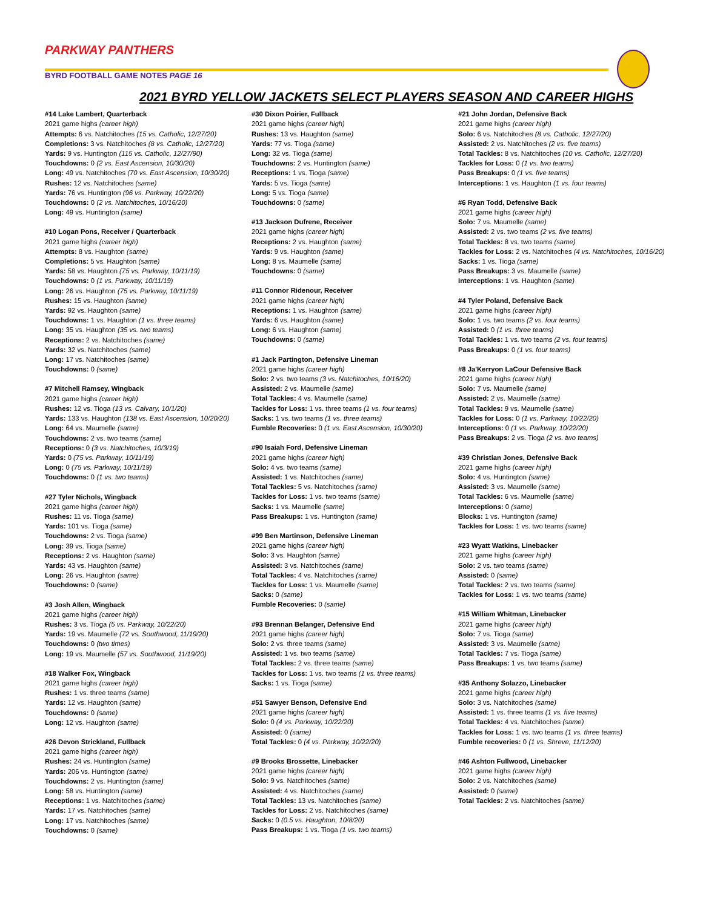PARKWAY PANTHERS
BYRD FOOTBALL GAME NOTES PAGE 16
2021 BYRD YELLOW JACKETS SELECT PLAYERS SEASON AND CAREER HIGHS
#14 Lake Lambert, Quarterback
2021 game highs (career high)
Attempts: 6 vs. Natchitoches (15 vs. Catholic, 12/27/20)
Completions: 3 vs. Natchitoches (8 vs. Catholic, 12/27/20)
Yards: 9 vs. Huntington (115 vs. Catholic, 12/27/90)
Touchdowns: 0 (2 vs. East Ascension, 10/30/20)
Long: 49 vs. Natchitoches (70 vs. East Ascension, 10/30/20)
Rushes: 12 vs. Natchitoches (same)
Yards: 76 vs. Huntington (96 vs. Parkway, 10/22/20)
Touchdowns: 0 (2 vs. Natchitoches, 10/16/20)
Long: 49 vs. Huntington (same)
#10 Logan Pons, Receiver / Quarterback
2021 game highs (career high)
Attempts: 8 vs. Haughton (same)
Completions: 5 vs. Haughton (same)
Yards: 58 vs. Haughton (75 vs. Parkway, 10/11/19)
Touchdowns: 0 (1 vs. Parkway, 10/11/19)
Long: 26 vs. Haughton (75 vs. Parkway, 10/11/19)
Rushes: 15 vs. Haughton (same)
Yards: 92 vs. Haughton (same)
Touchdowns: 1 vs. Haughton (1 vs. three teams)
Long: 35 vs. Haughton (35 vs. two teams)
Receptions: 2 vs. Natchitoches (same)
Yards: 32 vs. Natchitoches (same)
Long: 17 vs. Natchitoches (same)
Touchdowns: 0 (same)
#7 Mitchell Ramsey, Wingback
2021 game highs (career high)
Rushes: 12 vs. Tioga (13 vs. Calvary, 10/1/20)
Yards: 133 vs. Haughton (138 vs. East Ascension, 10/20/20)
Long: 64 vs. Maumelle (same)
Touchdowns: 2 vs. two teams (same)
Receptions: 0 (3 vs. Natchitoches, 10/3/19)
Yards: 0 (75 vs. Parkway, 10/11/19)
Long: 0 (75 vs. Parkway, 10/11/19)
Touchdowns: 0 (1 vs. two teams)
#27 Tyler Nichols, Wingback
2021 game highs (career high)
Rushes: 11 vs. Tioga (same)
Yards: 101 vs. Tioga (same)
Touchdowns: 2 vs. Tioga (same)
Long: 39 vs. Tioga (same)
Receptions: 2 vs. Haughton (same)
Yards: 43 vs. Haughton (same)
Long: 26 vs. Haughton (same)
Touchdowns: 0 (same)
#3 Josh Allen, Wingback
2021 game highs (career high)
Rushes: 3 vs. Tioga (5 vs. Parkway, 10/22/20)
Yards: 19 vs. Maumelle (72 vs. Southwood, 11/19/20)
Touchdowns: 0 (two times)
Long: 19 vs. Maumelle (57 vs. Southwood, 11/19/20)
#18 Walker Fox, Wingback
2021 game highs (career high)
Rushes: 1 vs. three teams (same)
Yards: 12 vs. Haughton (same)
Touchdowns: 0 (same)
Long: 12 vs. Haughton (same)
#26 Devon Strickland, Fullback
2021 game highs (career high)
Rushes: 24 vs. Huntington (same)
Yards: 206 vs. Huntington (same)
Touchdowns: 2 vs. Huntington (same)
Long: 58 vs. Huntington (same)
Receptions: 1 vs. Natchitoches (same)
Yards: 17 vs. Natchitoches (same)
Long: 17 vs. Natchitoches (same)
Touchdowns: 0 (same)
#30 Dixon Poirier, Fullback
2021 game highs (career high)
Rushes: 13 vs. Haughton (same)
Yards: 77 vs. Tioga (same)
Long: 32 vs. Tioga (same)
Touchdowns: 2 vs. Huntington (same)
Receptions: 1 vs. Tioga (same)
Yards: 5 vs. Tioga (same)
Long: 5 vs. Tioga (same)
Touchdowns: 0 (same)
#13 Jackson Dufrene, Receiver
2021 game highs (career high)
Receptions: 2 vs. Haughton (same)
Yards: 9 vs. Haughton (same)
Long: 8 vs. Maumelle (same)
Touchdowns: 0 (same)
#11 Connor Ridenour, Receiver
2021 game highs (career high)
Receptions: 1 vs. Haughton (same)
Yards: 6 vs. Haughton (same)
Long: 6 vs. Haughton (same)
Touchdowns: 0 (same)
#1 Jack Partington, Defensive Lineman
2021 game highs (career high)
Solo: 2 vs. two teams (3 vs. Natchitoches, 10/16/20)
Assisted: 2 vs. Maumelle (same)
Total Tackles: 4 vs. Maumelle (same)
Tackles for Loss: 1 vs. three teams (1 vs. four teams)
Sacks: 1 vs. two teams (1 vs. three teams)
Fumble Recoveries: 0 (1 vs. East Ascension, 10/30/20)
#90 Isaiah Ford, Defensive Lineman
2021 game highs (career high)
Solo: 4 vs. two teams (same)
Assisted: 1 vs. Natchitoches (same)
Total Tackles: 5 vs. Natchitoches (same)
Tackles for Loss: 1 vs. two teams (same)
Sacks: 1 vs. Maumelle (same)
Pass Breakups: 1 vs. Huntington (same)
#99 Ben Martinson, Defensive Lineman
2021 game highs (career high)
Solo: 3 vs. Haughton (same)
Assisted: 3 vs. Natchitoches (same)
Total Tackles: 4 vs. Natchitoches (same)
Tackles for Loss: 1 vs. Maumelle (same)
Sacks: 0 (same)
Fumble Recoveries: 0 (same)
#93 Brennan Belanger, Defensive End
2021 game highs (career high)
Solo: 2 vs. three teams (same)
Assisted: 1 vs. two teams (same)
Total Tackles: 2 vs. three teams (same)
Tackles for Loss: 1 vs. two teams (1 vs. three teams)
Sacks: 1 vs. Tioga (same)
#51 Sawyer Benson, Defensive End
2021 game highs (career high)
Solo: 0 (4 vs. Parkway, 10/22/20)
Assisted: 0 (same)
Total Tackles: 0 (4 vs. Parkway, 10/22/20)
#9 Brooks Brossette, Linebacker
2021 game highs (career high)
Solo: 9 vs. Natchitoches (same)
Assisted: 4 vs. Natchitoches (same)
Total Tackles: 13 vs. Natchitoches (same)
Tackles for Loss: 2 vs. Natchitoches (same)
Sacks: 0 (0.5 vs. Haughton, 10/8/20)
Pass Breakups: 1 vs. Tioga (1 vs. two teams)
#21 John Jordan, Defensive Back
2021 game highs (career high)
Solo: 6 vs. Natchitoches (8 vs. Catholic, 12/27/20)
Assisted: 2 vs. Natchitoches (2 vs. five teams)
Total Tackles: 8 vs. Natchitoches (10 vs. Catholic, 12/27/20)
Tackles for Loss: 0 (1 vs. two teams)
Pass Breakups: 0 (1 vs. five teams)
Interceptions: 1 vs. Haughton (1 vs. four teams)
#6 Ryan Todd, Defensive Back
2021 game highs (career high)
Solo: 7 vs. Maumelle (same)
Assisted: 2 vs. two teams (2 vs. five teams)
Total Tackles: 8 vs. two teams (same)
Tackles for Loss: 2 vs. Natchitoches (4 vs. Natchitoches, 10/16/20)
Sacks: 1 vs. Tioga (same)
Pass Breakups: 3 vs. Maumelle (same)
Interceptions: 1 vs. Haughton (same)
#4 Tyler Poland, Defensive Back
2021 game highs (career high)
Solo: 1 vs. two teams (2 vs. four teams)
Assisted: 0 (1 vs. three teams)
Total Tackles: 1 vs. two teams (2 vs. four teams)
Pass Breakups: 0 (1 vs. four teams)
#8 Ja'Kerryon LaCour Defensive Back
2021 game highs (career high)
Solo: 7 vs. Maumelle (same)
Assisted: 2 vs. Maumelle (same)
Total Tackles: 9 vs. Maumelle (same)
Tackles for Loss: 0 (1 vs. Parkway, 10/22/20)
Interceptions: 0 (1 vs. Parkway, 10/22/20)
Pass Breakups: 2 vs. Tioga (2 vs. two teams)
#39 Christian Jones, Defensive Back
2021 game highs (career high)
Solo: 4 vs. Huntington (same)
Assisted: 3 vs. Maumelle (same)
Total Tackles: 6 vs. Maumelle (same)
Interceptions: 0 (same)
Blocks: 1 vs. Huntington (same)
Tackles for Loss: 1 vs. two teams (same)
#23 Wyatt Watkins, Linebacker
2021 game highs (career high)
Solo: 2 vs. two teams (same)
Assisted: 0 (same)
Total Tackles: 2 vs. two teams (same)
Tackles for Loss: 1 vs. two teams (same)
#15 William Whitman, Linebacker
2021 game highs (career high)
Solo: 7 vs. Tioga (same)
Assisted: 3 vs. Maumelle (same)
Total Tackles: 7 vs. Tioga (same)
Pass Breakups: 1 vs. two teams (same)
#35 Anthony Solazzo, Linebacker
2021 game highs (career high)
Solo: 3 vs. Natchitoches (same)
Assisted: 1 vs. three teams (1 vs. five teams)
Total Tackles: 4 vs. Natchitoches (same)
Tackles for Loss: 1 vs. two teams (1 vs. three teams)
Fumble recoveries: 0 (1 vs. Shreve, 11/12/20)
#46 Ashton Fullwood, Linebacker
2021 game highs (career high)
Solo: 2 vs. Natchitoches (same)
Assisted: 0 (same)
Total Tackles: 2 vs. Natchitoches (same)